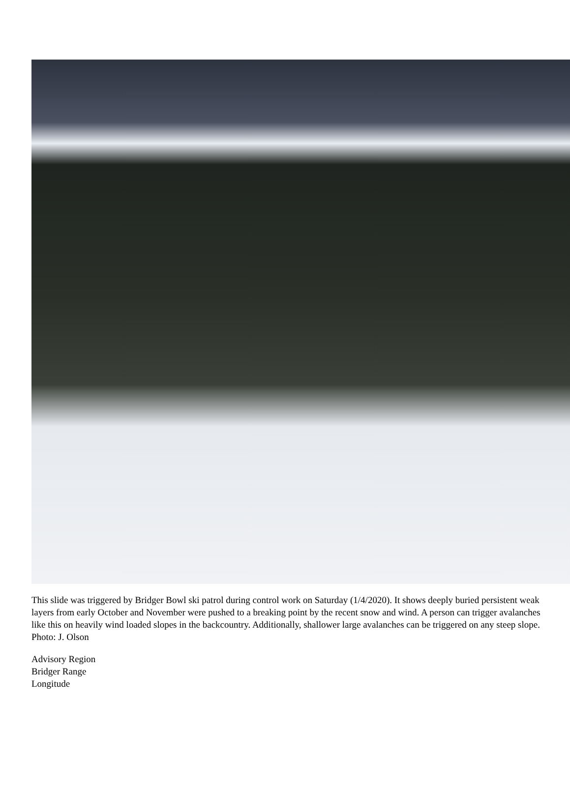This slide was triggered by Bridger Bowl ski patrol during control work on Saturday (1/4/2020). It shows deeply buried persistent weak layers from early October and November were pushed to a breaking point by the recent snow and wind. A person can trigger avalanches like this on heavily wind loaded slopes in the backcountry. Additionally, shallower large avalanches can be triggered on any steep slope. Photo: J. Olson
Advisory Region
Bridger Range
Longitude